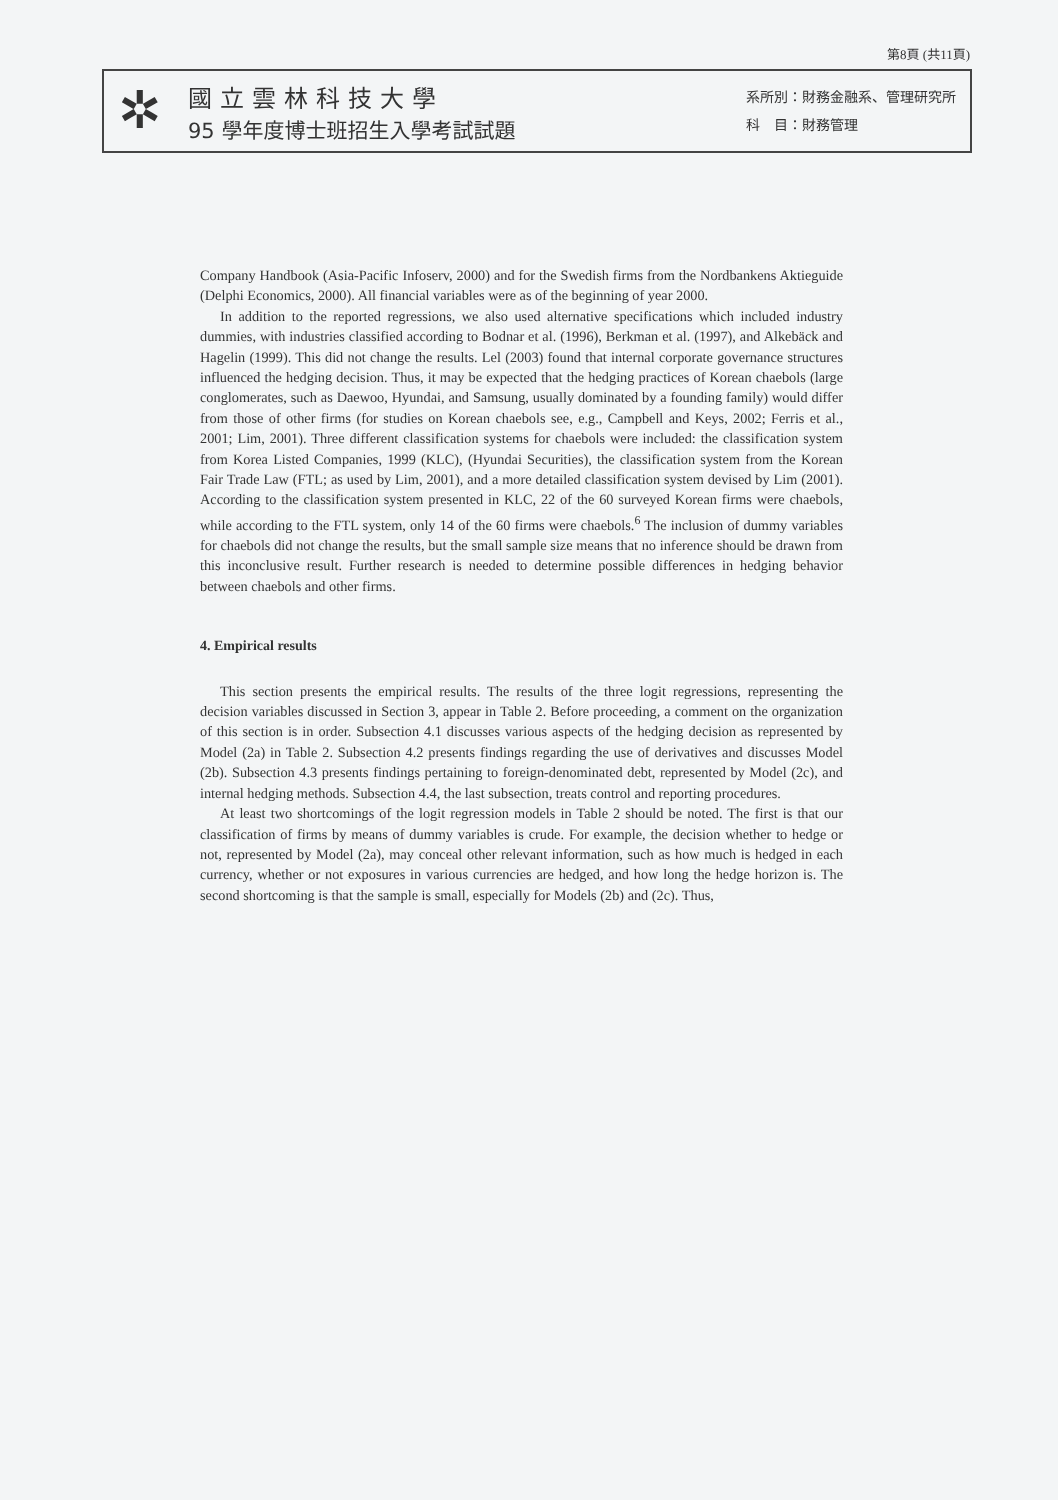第8頁 (共11頁)
✲
國立雲林科技大學
95 學年度博士班招生入學考試試題
系所別：財務金融系、管理研究所
科　目：財務管理
Company Handbook (Asia-Pacific Infoserv, 2000) and for the Swedish firms from the Nordbankens Aktieguide (Delphi Economics, 2000). All financial variables were as of the beginning of year 2000.
In addition to the reported regressions, we also used alternative specifications which included industry dummies, with industries classified according to Bodnar et al. (1996), Berkman et al. (1997), and Alkebäck and Hagelin (1999). This did not change the results. Lel (2003) found that internal corporate governance structures influenced the hedging decision. Thus, it may be expected that the hedging practices of Korean chaebols (large conglomerates, such as Daewoo, Hyundai, and Samsung, usually dominated by a founding family) would differ from those of other firms (for studies on Korean chaebols see, e.g., Campbell and Keys, 2002; Ferris et al., 2001; Lim, 2001). Three different classification systems for chaebols were included: the classification system from Korea Listed Companies, 1999 (KLC), (Hyundai Securities), the classification system from the Korean Fair Trade Law (FTL; as used by Lim, 2001), and a more detailed classification system devised by Lim (2001). According to the classification system presented in KLC, 22 of the 60 surveyed Korean firms were chaebols, while according to the FTL system, only 14 of the 60 firms were chaebols.<sup>6</sup> The inclusion of dummy variables for chaebols did not change the results, but the small sample size means that no inference should be drawn from this inconclusive result. Further research is needed to determine possible differences in hedging behavior between chaebols and other firms.
4. Empirical results
This section presents the empirical results. The results of the three logit regressions, representing the decision variables discussed in Section 3, appear in Table 2. Before proceeding, a comment on the organization of this section is in order. Subsection 4.1 discusses various aspects of the hedging decision as represented by Model (2a) in Table 2. Subsection 4.2 presents findings regarding the use of derivatives and discusses Model (2b). Subsection 4.3 presents findings pertaining to foreign-denominated debt, represented by Model (2c), and internal hedging methods. Subsection 4.4, the last subsection, treats control and reporting procedures.
At least two shortcomings of the logit regression models in Table 2 should be noted. The first is that our classification of firms by means of dummy variables is crude. For example, the decision whether to hedge or not, represented by Model (2a), may conceal other relevant information, such as how much is hedged in each currency, whether or not exposures in various currencies are hedged, and how long the hedge horizon is. The second shortcoming is that the sample is small, especially for Models (2b) and (2c). Thus,